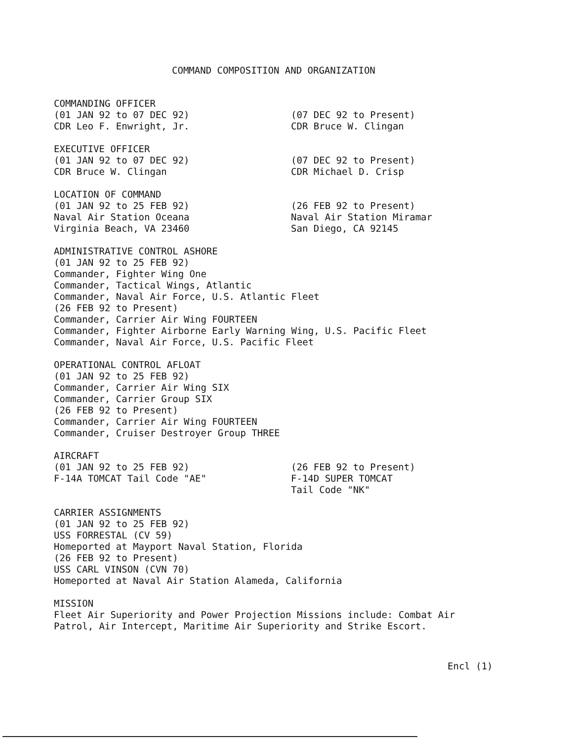COMMAND COMPOSITION AND ORGANIZATION
COMMANDING OFFICER
(01 JAN 92 to 07 DEC 92)
CDR Leo F. Enwright, Jr.
(07 DEC 92 to Present)
CDR Bruce W. Clingan
EXECUTIVE OFFICER
(01 JAN 92 to 07 DEC 92)
CDR Bruce W. Clingan
(07 DEC 92 to Present)
CDR Michael D. Crisp
LOCATION OF COMMAND
(01 JAN 92 to 25 FEB 92)
Naval Air Station Oceana
Virginia Beach, VA 23460
(26 FEB 92 to Present)
Naval Air Station Miramar
San Diego, CA 92145
ADMINISTRATIVE CONTROL ASHORE
(01 JAN 92 to 25 FEB 92)
Commander, Fighter Wing One
Commander, Tactical Wings, Atlantic
Commander, Naval Air Force, U.S. Atlantic Fleet
(26 FEB 92 to Present)
Commander, Carrier Air Wing FOURTEEN
Commander, Fighter Airborne Early Warning Wing, U.S. Pacific Fleet
Commander, Naval Air Force, U.S. Pacific Fleet
OPERATIONAL CONTROL AFLOAT
(01 JAN 92 to 25 FEB 92)
Commander, Carrier Air Wing SIX
Commander, Carrier Group SIX
(26 FEB 92 to Present)
Commander, Carrier Air Wing FOURTEEN
Commander, Cruiser Destroyer Group THREE
AIRCRAFT
(01 JAN 92 to 25 FEB 92)
F-14A TOMCAT Tail Code "AE"
(26 FEB 92 to Present)
F-14D SUPER TOMCAT
Tail Code "NK"
CARRIER ASSIGNMENTS
(01 JAN 92 to 25 FEB 92)
USS FORRESTAL (CV 59)
Homeported at Mayport Naval Station, Florida
(26 FEB 92 to Present)
USS CARL VINSON (CVN 70)
Homeported at Naval Air Station Alameda, California
MISSION
Fleet Air Superiority and Power Projection Missions include: Combat Air
Patrol, Air Intercept, Maritime Air Superiority and Strike Escort.
Encl (1)